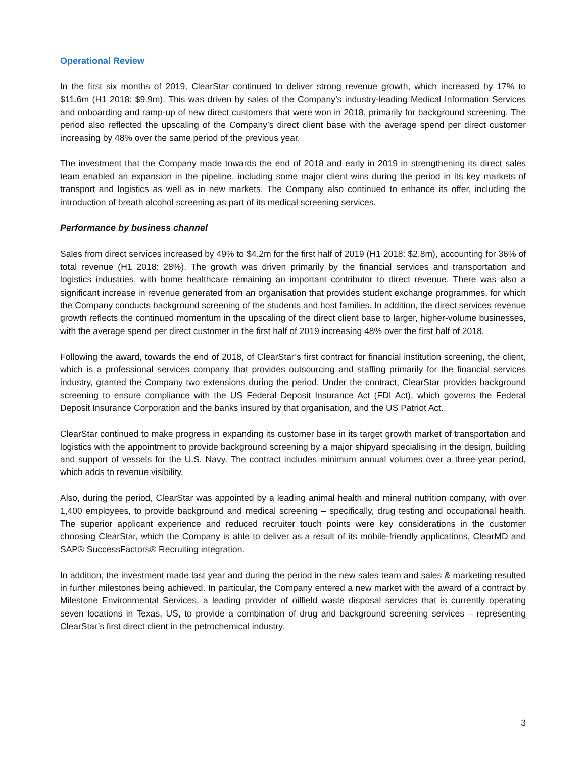Operational Review
In the first six months of 2019, ClearStar continued to deliver strong revenue growth, which increased by 17% to $11.6m (H1 2018: $9.9m). This was driven by sales of the Company’s industry-leading Medical Information Services and onboarding and ramp-up of new direct customers that were won in 2018, primarily for background screening. The period also reflected the upscaling of the Company’s direct client base with the average spend per direct customer increasing by 48% over the same period of the previous year.
The investment that the Company made towards the end of 2018 and early in 2019 in strengthening its direct sales team enabled an expansion in the pipeline, including some major client wins during the period in its key markets of transport and logistics as well as in new markets. The Company also continued to enhance its offer, including the introduction of breath alcohol screening as part of its medical screening services.
Performance by business channel
Sales from direct services increased by 49% to $4.2m for the first half of 2019 (H1 2018: $2.8m), accounting for 36% of total revenue (H1 2018: 28%). The growth was driven primarily by the financial services and transportation and logistics industries, with home healthcare remaining an important contributor to direct revenue. There was also a significant increase in revenue generated from an organisation that provides student exchange programmes, for which the Company conducts background screening of the students and host families. In addition, the direct services revenue growth reflects the continued momentum in the upscaling of the direct client base to larger, higher-volume businesses, with the average spend per direct customer in the first half of 2019 increasing 48% over the first half of 2018.
Following the award, towards the end of 2018, of ClearStar’s first contract for financial institution screening, the client, which is a professional services company that provides outsourcing and staffing primarily for the financial services industry, granted the Company two extensions during the period. Under the contract, ClearStar provides background screening to ensure compliance with the US Federal Deposit Insurance Act (FDI Act), which governs the Federal Deposit Insurance Corporation and the banks insured by that organisation, and the US Patriot Act.
ClearStar continued to make progress in expanding its customer base in its target growth market of transportation and logistics with the appointment to provide background screening by a major shipyard specialising in the design, building and support of vessels for the U.S. Navy. The contract includes minimum annual volumes over a three-year period, which adds to revenue visibility.
Also, during the period, ClearStar was appointed by a leading animal health and mineral nutrition company, with over 1,400 employees, to provide background and medical screening – specifically, drug testing and occupational health. The superior applicant experience and reduced recruiter touch points were key considerations in the customer choosing ClearStar, which the Company is able to deliver as a result of its mobile-friendly applications, ClearMD and SAP® SuccessFactors® Recruiting integration.
In addition, the investment made last year and during the period in the new sales team and sales & marketing resulted in further milestones being achieved. In particular, the Company entered a new market with the award of a contract by Milestone Environmental Services, a leading provider of oilfield waste disposal services that is currently operating seven locations in Texas, US, to provide a combination of drug and background screening services – representing ClearStar’s first direct client in the petrochemical industry.
3